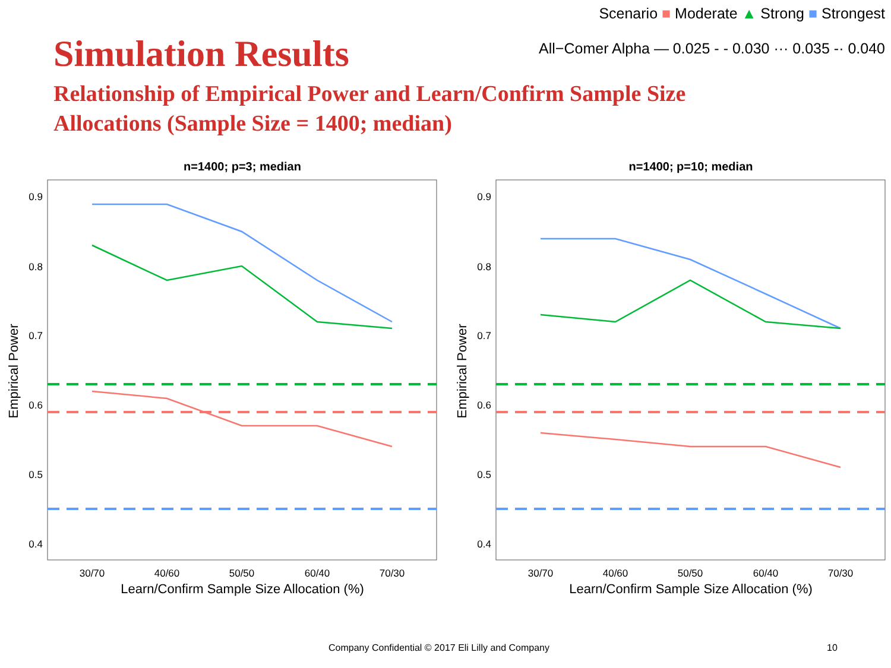Scenario ■ Moderate ▲ Strong ■ Strongest
All−Comer Alpha — 0.025 - - 0.030 ··· 0.035 -· 0.040
Simulation Results
Relationship of Empirical Power and Learn/Confirm Sample Size
Allocations (Sample Size = 1400; median)
n=1400; p=3; median
0.9
0.8
0.7
0.6
0.5
0.4
30/70
40/60
50/50
60/40
70/30
Learn/Confirm Sample Size Allocation (%)
Empirical Power
n=1400; p=10; median
0.9
0.8
0.7
0.6
0.5
0.4
30/70
40/60
50/50
60/40
70/30
Learn/Confirm Sample Size Allocation (%)
Empirical Power
Company Confidential © 2017 Eli Lilly and Company
10